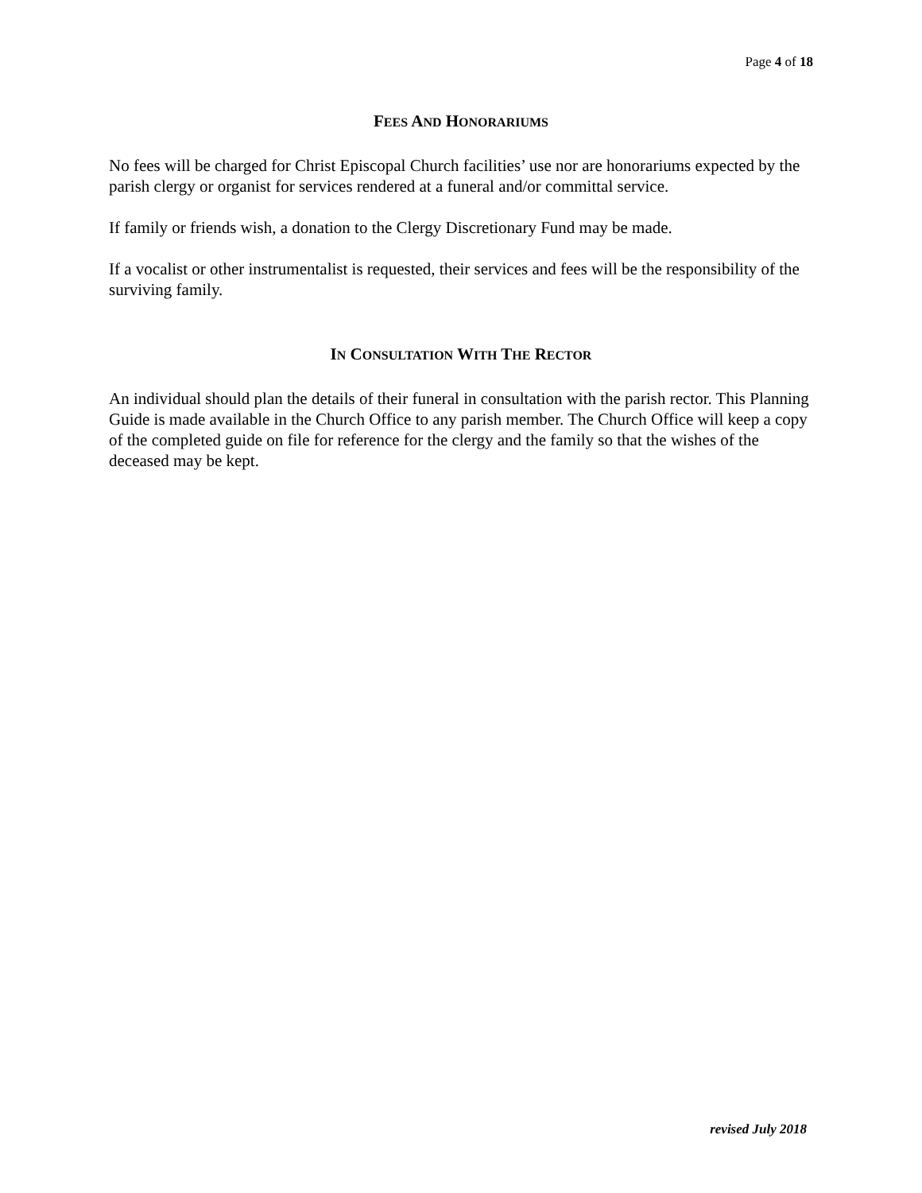Page 4 of 18
FEES AND HONORARIUMS
No fees will be charged for Christ Episcopal Church facilities’ use nor are honorariums expected by the parish clergy or organist for services rendered at a funeral and/or committal service.
If family or friends wish, a donation to the Clergy Discretionary Fund may be made.
If a vocalist or other instrumentalist is requested, their services and fees will be the responsibility of the surviving family.
IN CONSULTATION WITH THE RECTOR
An individual should plan the details of their funeral in consultation with the parish rector. This Planning Guide is made available in the Church Office to any parish member. The Church Office will keep a copy of the completed guide on file for reference for the clergy and the family so that the wishes of the deceased may be kept.
revised July 2018